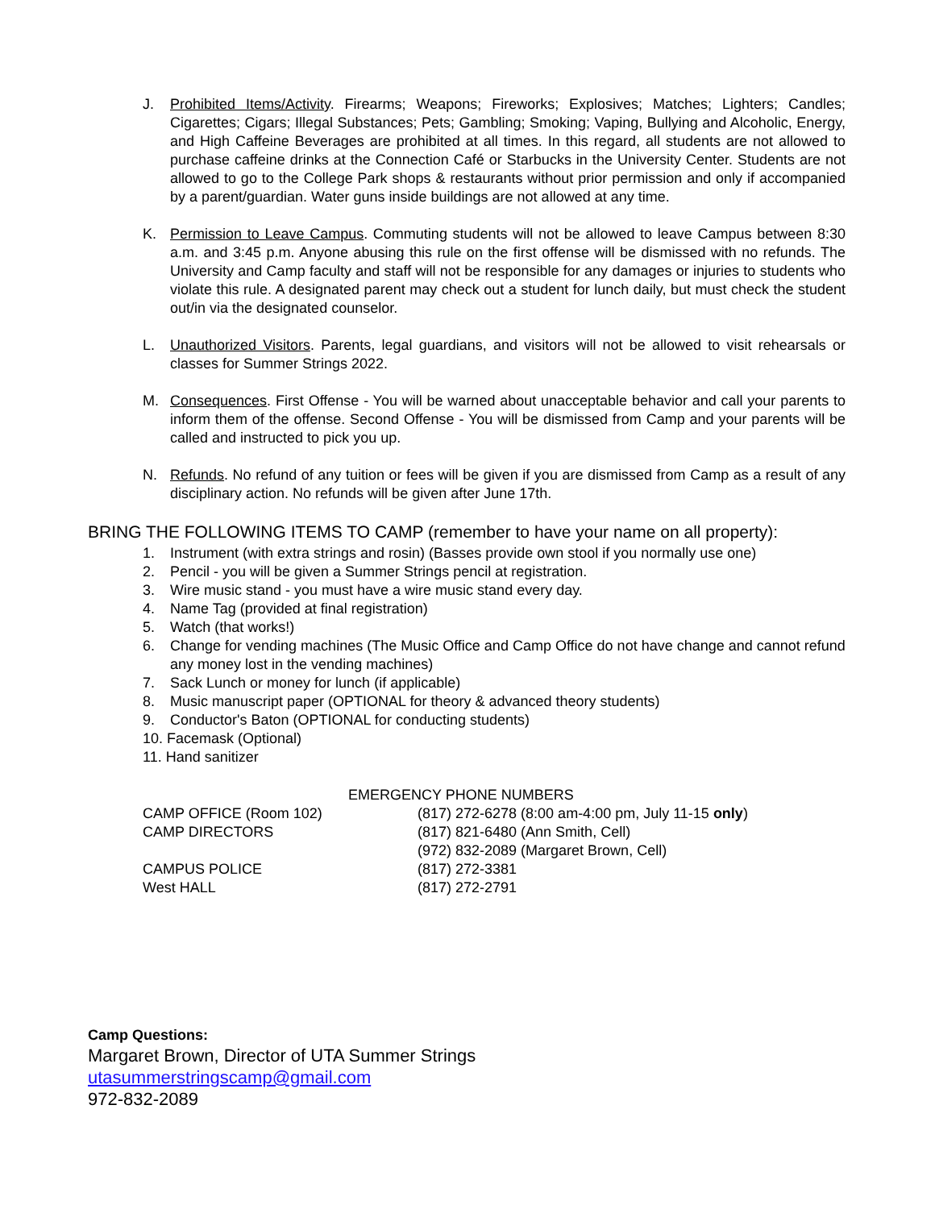J. Prohibited Items/Activity. Firearms; Weapons; Fireworks; Explosives; Matches; Lighters; Candles; Cigarettes; Cigars; Illegal Substances; Pets; Gambling; Smoking; Vaping, Bullying and Alcoholic, Energy, and High Caffeine Beverages are prohibited at all times. In this regard, all students are not allowed to purchase caffeine drinks at the Connection Café or Starbucks in the University Center. Students are not allowed to go to the College Park shops & restaurants without prior permission and only if accompanied by a parent/guardian. Water guns inside buildings are not allowed at any time.
K. Permission to Leave Campus. Commuting students will not be allowed to leave Campus between 8:30 a.m. and 3:45 p.m. Anyone abusing this rule on the first offense will be dismissed with no refunds. The University and Camp faculty and staff will not be responsible for any damages or injuries to students who violate this rule. A designated parent may check out a student for lunch daily, but must check the student out/in via the designated counselor.
L. Unauthorized Visitors. Parents, legal guardians, and visitors will not be allowed to visit rehearsals or classes for Summer Strings 2022.
M. Consequences. First Offense - You will be warned about unacceptable behavior and call your parents to inform them of the offense. Second Offense - You will be dismissed from Camp and your parents will be called and instructed to pick you up.
N. Refunds. No refund of any tuition or fees will be given if you are dismissed from Camp as a result of any disciplinary action. No refunds will be given after June 17th.
BRING THE FOLLOWING ITEMS TO CAMP (remember to have your name on all property):
1. Instrument (with extra strings and rosin) (Basses provide own stool if you normally use one)
2. Pencil - you will be given a Summer Strings pencil at registration.
3. Wire music stand - you must have a wire music stand every day.
4. Name Tag (provided at final registration)
5. Watch (that works!)
6. Change for vending machines (The Music Office and Camp Office do not have change and cannot refund any money lost in the vending machines)
7. Sack Lunch or money for lunch (if applicable)
8. Music manuscript paper (OPTIONAL for theory & advanced theory students)
9. Conductor's Baton (OPTIONAL for conducting students)
10. Facemask (Optional)
11. Hand sanitizer
| EMERGENCY PHONE NUMBERS | |
| --- | --- |
| CAMP OFFICE (Room 102) | (817) 272-6278 (8:00 am-4:00 pm, July 11-15 only ) |
| CAMP DIRECTORS | (817) 821-6480 (Ann Smith, Cell) |
| | (972) 832-2089 (Margaret Brown, Cell) |
| CAMPUS POLICE | (817) 272-3381 |
| West HALL | (817) 272-2791 |
Camp Questions:
Margaret Brown, Director of UTA Summer Strings
utasummerstringscamp@gmail.com
972-832-2089